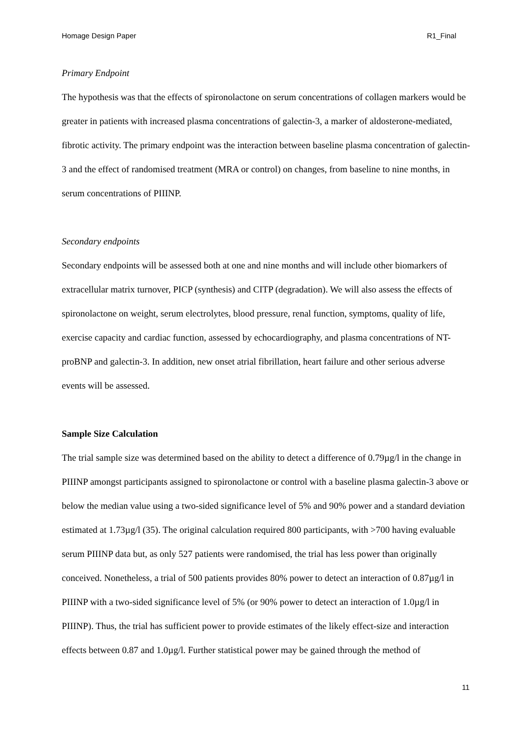Homage Design Paper R1_Final
Primary Endpoint
The hypothesis was that the effects of spironolactone on serum concentrations of collagen markers would be greater in patients with increased plasma concentrations of galectin-3, a marker of aldosterone-mediated, fibrotic activity. The primary endpoint was the interaction between baseline plasma concentration of galectin-3 and the effect of randomised treatment (MRA or control) on changes, from baseline to nine months, in serum concentrations of PIIINP.
Secondary endpoints
Secondary endpoints will be assessed both at one and nine months and will include other biomarkers of extracellular matrix turnover, PICP (synthesis) and CITP (degradation). We will also assess the effects of spironolactone on weight, serum electrolytes, blood pressure, renal function, symptoms, quality of life, exercise capacity and cardiac function, assessed by echocardiography, and plasma concentrations of NT-proBNP and galectin-3. In addition, new onset atrial fibrillation, heart failure and other serious adverse events will be assessed.
Sample Size Calculation
The trial sample size was determined based on the ability to detect a difference of 0.79µg/l in the change in PIIINP amongst participants assigned to spironolactone or control with a baseline plasma galectin-3 above or below the median value using a two-sided significance level of 5% and 90% power and a standard deviation estimated at 1.73µg/l (35). The original calculation required 800 participants, with >700 having evaluable serum PIIINP data but, as only 527 patients were randomised, the trial has less power than originally conceived. Nonetheless, a trial of 500 patients provides 80% power to detect an interaction of 0.87µg/l in PIIINP with a two-sided significance level of 5% (or 90% power to detect an interaction of 1.0µg/l in PIIINP). Thus, the trial has sufficient power to provide estimates of the likely effect-size and interaction effects between 0.87 and 1.0µg/l. Further statistical power may be gained through the method of
11